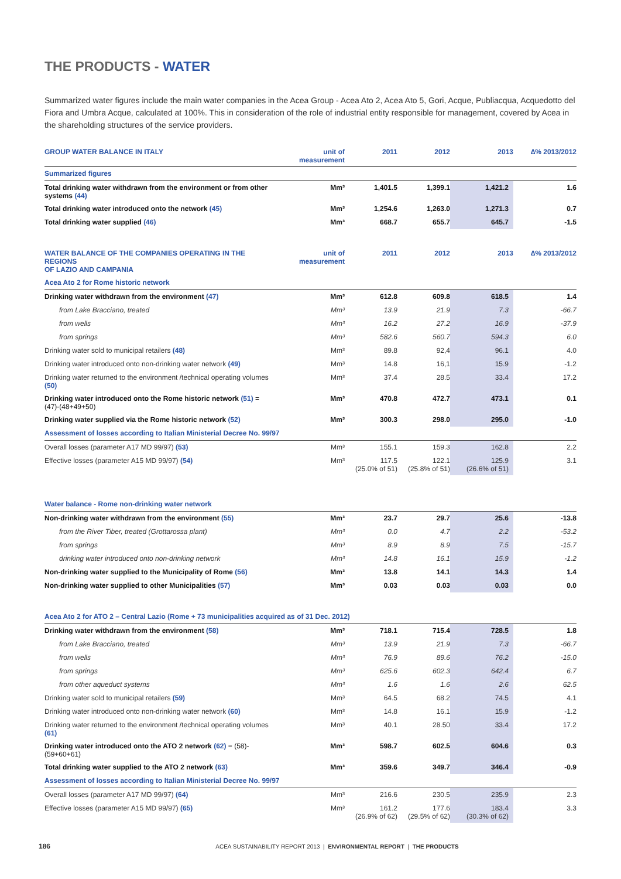THE PRODUCTS - WATER
Summarized water figures include the main water companies in the Acea Group - Acea Ato 2, Acea Ato 5, Gori, Acque, Publiacqua, Acquedotto del Fiora and Umbra Acque, calculated at 100%. This in consideration of the role of industrial entity responsible for management, covered by Acea in the shareholding structures of the service providers.
| GROUP WATER BALANCE IN ITALY | unit of measurement | 2011 | 2012 | 2013 | ∆% 2013/2012 |
| --- | --- | --- | --- | --- | --- |
| Summarized figures | | | | | |
| Total drinking water withdrawn from the environment or from other systems (44) | Mm³ | 1,401.5 | 1,399.1 | 1,421.2 | 1.6 |
| Total drinking water introduced onto the network (45) | Mm³ | 1,254.6 | 1,263.0 | 1,271.3 | 0.7 |
| Total drinking water supplied (46) | Mm³ | 668.7 | 655.7 | 645.7 | -1.5 |
| WATER BALANCE OF THE COMPANIES OPERATING IN THE REGIONS OF LAZIO AND CAMPANIA | unit of measurement | 2011 | 2012 | 2013 | ∆% 2013/2012 |
| Acea Ato 2 for Rome historic network | | | | | |
| Drinking water withdrawn from the environment (47) | Mm³ | 612.8 | 609.8 | 618.5 | 1.4 |
| from Lake Bracciano, treated | Mm³ | 13.9 | 21.9 | 7.3 | -66.7 |
| from wells | Mm³ | 16.2 | 27.2 | 16.9 | -37.9 |
| from springs | Mm³ | 582.6 | 560.7 | 594.3 | 6.0 |
| Drinking water sold to municipal retailers (48) | Mm³ | 89.8 | 92,4 | 96.1 | 4.0 |
| Drinking water introduced onto non-drinking water network (49) | Mm³ | 14.8 | 16,1 | 15.9 | -1.2 |
| Drinking water returned to the environment /technical operating volumes (50) | Mm³ | 37.4 | 28.5 | 33.4 | 17.2 |
| Drinking water introduced onto the Rome historic network (51) = (47)-(48+49+50) | Mm³ | 470.8 | 472.7 | 473.1 | 0.1 |
| Drinking water supplied via the Rome historic network (52) | Mm³ | 300.3 | 298.0 | 295.0 | -1.0 |
| Assessment of losses according to Italian Ministerial Decree No. 99/97 | | | | | |
| Overall losses (parameter A17 MD 99/97) (53) | Mm³ | 155.1 | 159.3 | 162.8 | 2.2 |
| Effective losses (parameter A15 MD 99/97) (54) | Mm³ | 117.5 (25.0% of 51) | 122.1 (25.8% of 51) | 125.9 (26.6% of 51) | 3.1 |
| Water balance - Rome non-drinking water network | | | | | |
| Non-drinking water withdrawn from the environment (55) | Mm³ | 23.7 | 29.7 | 25.6 | -13.8 |
| from the River Tiber, treated (Grottarossa plant) | Mm³ | 0.0 | 4.7 | 2.2 | -53.2 |
| from springs | Mm³ | 8.9 | 8.9 | 7.5 | -15.7 |
| drinking water introduced onto non-drinking network | Mm³ | 14.8 | 16.1 | 15.9 | -1.2 |
| Non-drinking water supplied to the Municipality of Rome (56) | Mm³ | 13.8 | 14.1 | 14.3 | 1.4 |
| Non-drinking water supplied to other Municipalities (57) | Mm³ | 0.03 | 0.03 | 0.03 | 0.0 |
| Acea Ato 2 for ATO 2 – Central Lazio (Rome + 73 municipalities acquired as of 31 Dec. 2012) | | | | | |
| Drinking water withdrawn from the environment (58) | Mm³ | 718.1 | 715.4 | 728.5 | 1.8 |
| from Lake Bracciano, treated | Mm³ | 13.9 | 21.9 | 7.3 | -66.7 |
| from wells | Mm³ | 76.9 | 89.6 | 76.2 | -15.0 |
| from springs | Mm³ | 625.6 | 602.3 | 642.4 | 6.7 |
| from other aqueduct systems | Mm³ | 1.6 | 1.6 | 2.6 | 62.5 |
| Drinking water sold to municipal retailers (59) | Mm³ | 64.5 | 68.2 | 74.5 | 4.1 |
| Drinking water introduced onto non-drinking water network (60) | Mm³ | 14.8 | 16.1 | 15.9 | -1.2 |
| Drinking water returned to the environment /technical operating volumes (61) | Mm³ | 40.1 | 28.50 | 33.4 | 17.2 |
| Drinking water introduced onto the ATO 2 network (62) = (58)-(59+60+61) | Mm³ | 598.7 | 602.5 | 604.6 | 0.3 |
| Total drinking water supplied to the ATO 2 network (63) | Mm³ | 359.6 | 349.7 | 346.4 | -0.9 |
| Assessment of losses according to Italian Ministerial Decree No. 99/97 | | | | | |
| Overall losses (parameter A17 MD 99/97) (64) | Mm³ | 216.6 | 230.5 | 235.9 | 2.3 |
| Effective losses (parameter A15 MD 99/97) (65) | Mm³ | 161.2 (26.9% of 62) | 177.6 (29.5% of 62) | 183.4 (30.3% of 62) | 3.3 |
186 ACEA SUSTAINABILITY REPORT 2013 | ENVIRONMENTAL REPORT | THE PRODUCTS